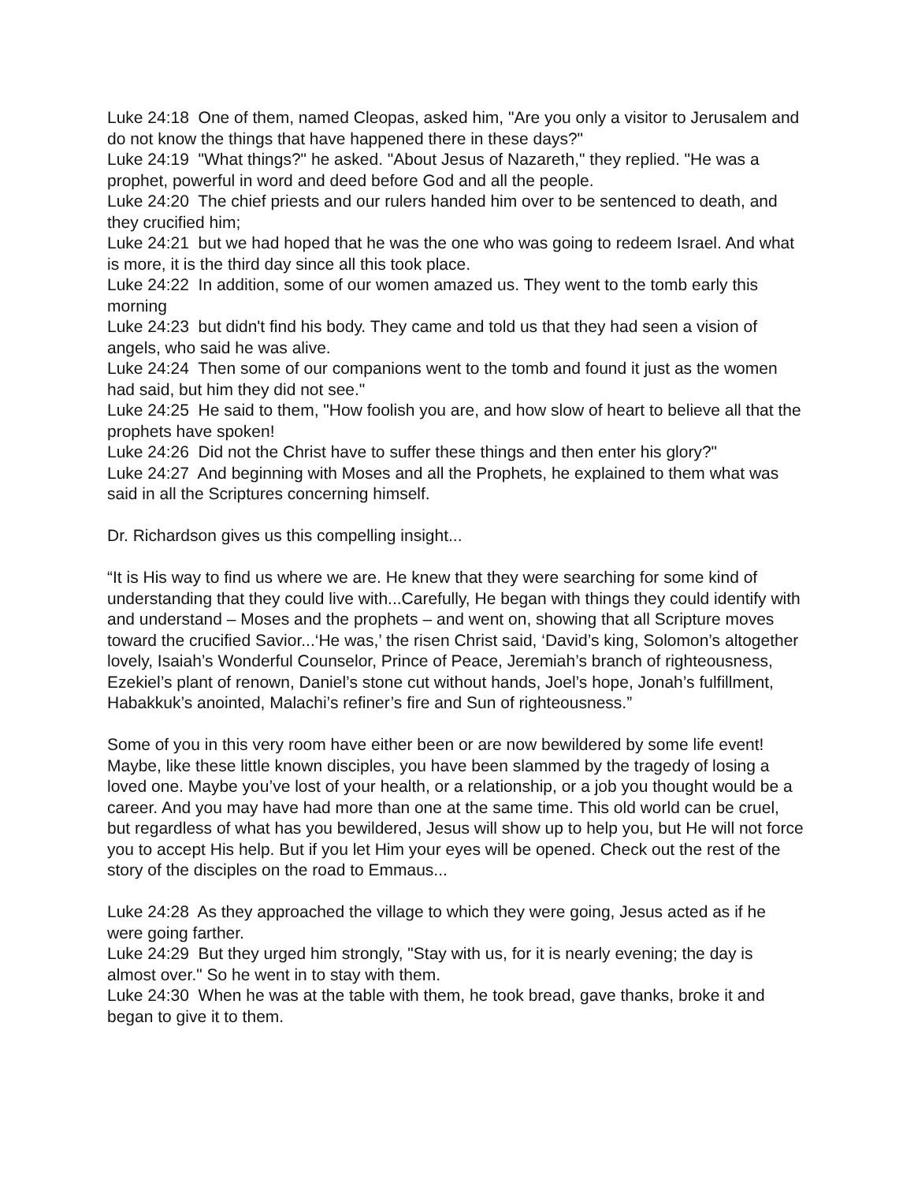Luke 24:18 One of them, named Cleopas, asked him, "Are you only a visitor to Jerusalem and do not know the things that have happened there in these days?"
Luke 24:19 "What things?" he asked. "About Jesus of Nazareth," they replied. "He was a prophet, powerful in word and deed before God and all the people.
Luke 24:20 The chief priests and our rulers handed him over to be sentenced to death, and they crucified him;
Luke 24:21 but we had hoped that he was the one who was going to redeem Israel. And what is more, it is the third day since all this took place.
Luke 24:22 In addition, some of our women amazed us. They went to the tomb early this morning
Luke 24:23 but didn't find his body. They came and told us that they had seen a vision of angels, who said he was alive.
Luke 24:24 Then some of our companions went to the tomb and found it just as the women had said, but him they did not see."
Luke 24:25 He said to them, "How foolish you are, and how slow of heart to believe all that the prophets have spoken!
Luke 24:26 Did not the Christ have to suffer these things and then enter his glory?"
Luke 24:27 And beginning with Moses and all the Prophets, he explained to them what was said in all the Scriptures concerning himself.
Dr. Richardson gives us this compelling insight...
“It is His way to find us where we are. He knew that they were searching for some kind of understanding that they could live with...Carefully, He began with things they could identify with and understand – Moses and the prophets – and went on, showing that all Scripture moves toward the crucified Savior...‘He was,’ the risen Christ said, ‘David’s king, Solomon’s altogether lovely, Isaiah’s Wonderful Counselor, Prince of Peace, Jeremiah’s branch of righteousness, Ezekiel’s plant of renown, Daniel’s stone cut without hands, Joel’s hope, Jonah’s fulfillment, Habakkuk’s anointed, Malachi’s refiner’s fire and Sun of righteousness.”
Some of you in this very room have either been or are now bewildered by some life event! Maybe, like these little known disciples, you have been slammed by the tragedy of losing a loved one. Maybe you’ve lost of your health, or a relationship, or a job you thought would be a career. And you may have had more than one at the same time. This old world can be cruel, but regardless of what has you bewildered, Jesus will show up to help you, but He will not force you to accept His help. But if you let Him your eyes will be opened. Check out the rest of the story of the disciples on the road to Emmaus...
Luke 24:28 As they approached the village to which they were going, Jesus acted as if he were going farther.
Luke 24:29 But they urged him strongly, "Stay with us, for it is nearly evening; the day is almost over." So he went in to stay with them.
Luke 24:30 When he was at the table with them, he took bread, gave thanks, broke it and began to give it to them.